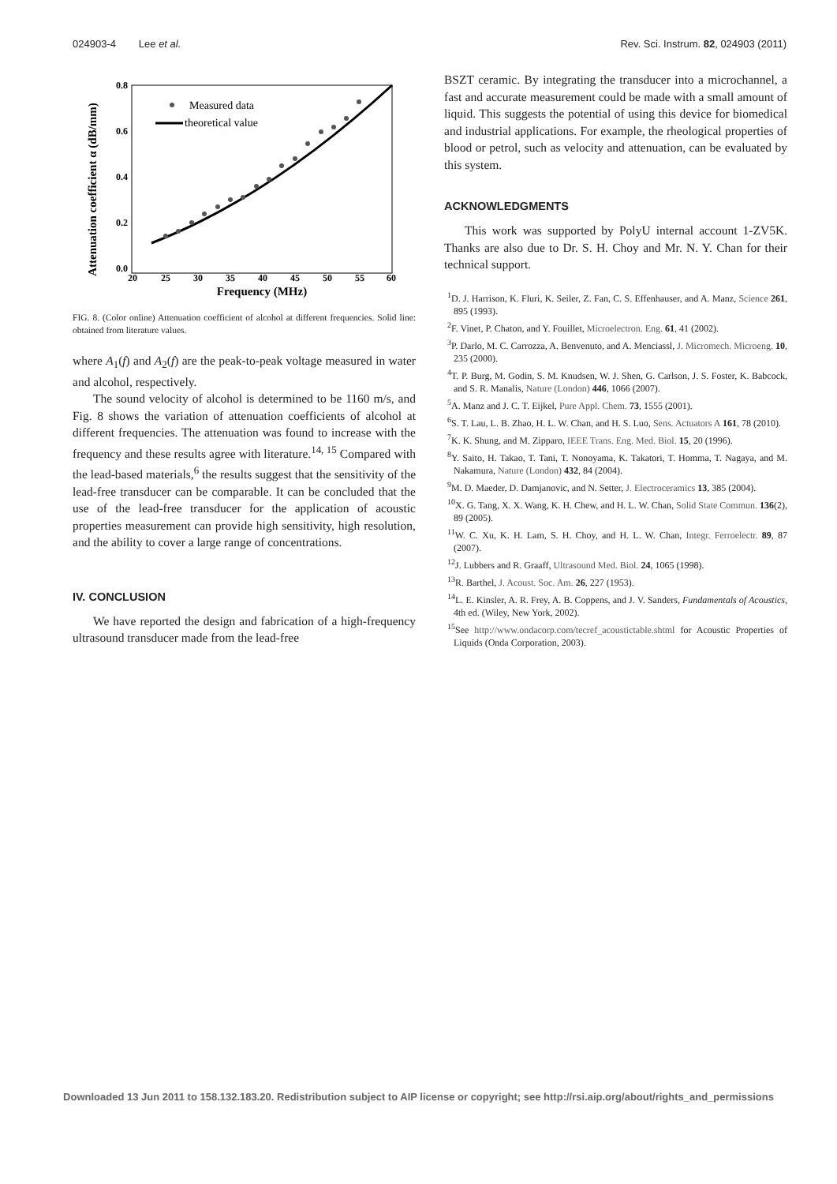024903-4 Lee et al. Rev. Sci. Instrum. 82, 024903 (2011)
Attenuation coefficient α (dB/mm)
0.8
0.6
0.4
0.2
0.0
20
25
30
35
40
45
50
55
60
Frequency (MHz)
Measured data
theoretical value
FIG. 8. (Color online) Attenuation coefficient of alcohol at different frequencies. Solid line: obtained from literature values.
where A<sub>1</sub>(f) and A<sub>2</sub>(f) are the peak-to-peak voltage measured in water and alcohol, respectively.
The sound velocity of alcohol is determined to be 1160 m/s, and Fig. 8 shows the variation of attenuation coefficients of alcohol at different frequencies. The attenuation was found to increase with the frequency and these results agree with literature.<sup>14, 15</sup> Compared with the lead-based materials,<sup>6</sup> the results suggest that the sensitivity of the lead-free transducer can be comparable. It can be concluded that the use of the lead-free transducer for the application of acoustic properties measurement can provide high sensitivity, high resolution, and the ability to cover a large range of concentrations.
IV. CONCLUSION
We have reported the design and fabrication of a high-frequency ultrasound transducer made from the lead-free
BSZT ceramic. By integrating the transducer into a microchannel, a fast and accurate measurement could be made with a small amount of liquid. This suggests the potential of using this device for biomedical and industrial applications. For example, the rheological properties of blood or petrol, such as velocity and attenuation, can be evaluated by this system.
ACKNOWLEDGMENTS
This work was supported by PolyU internal account 1-ZV5K. Thanks are also due to Dr. S. H. Choy and Mr. N. Y. Chan for their technical support.
<sup>1</sup> D. J. Harrison, K. Fluri, K. Seiler, Z. Fan, C. S. Effenhauser, and A. Manz, Science 261, 895 (1993).
<sup>2</sup> F. Vinet, P. Chaton, and Y. Fouillet, Microelectron. Eng. 61, 41 (2002).
<sup>3</sup> P. Darlo, M. C. Carrozza, A. Benvenuto, and A. Menciassl, J. Micromech. Microeng. 10, 235 (2000).
<sup>4</sup> T. P. Burg, M. Godin, S. M. Knudsen, W. J. Shen, G. Carlson, J. S. Foster, K. Babcock, and S. R. Manalis, Nature (London) 446, 1066 (2007).
<sup>5</sup> A. Manz and J. C. T. Eijkel, Pure Appl. Chem. 73, 1555 (2001).
<sup>6</sup> S. T. Lau, L. B. Zhao, H. L. W. Chan, and H. S. Luo, Sens. Actuators A 161, 78 (2010).
<sup>7</sup> K. K. Shung, and M. Zipparo, IEEE Trans. Eng. Med. Biol. 15, 20 (1996).
<sup>8</sup> Y. Saito, H. Takao, T. Tani, T. Nonoyama, K. Takatori, T. Homma, T. Nagaya, and M. Nakamura, Nature (London) 432, 84 (2004).
<sup>9</sup> M. D. Maeder, D. Damjanovic, and N. Setter, J. Electroceramics 13, 385 (2004).
<sup>10</sup> X. G. Tang, X. X. Wang, K. H. Chew, and H. L. W. Chan, Solid State Commun. 136(2), 89 (2005).
<sup>11</sup> W. C. Xu, K. H. Lam, S. H. Choy, and H. L. W. Chan, Integr. Ferroelectr. 89, 87 (2007).
<sup>12</sup> J. Lubbers and R. Graaff, Ultrasound Med. Biol. 24, 1065 (1998).
<sup>13</sup> R. Barthel, J. Acoust. Soc. Am. 26, 227 (1953).
<sup>14</sup> L. E. Kinsler, A. R. Frey, A. B. Coppens, and J. V. Sanders, Fundamentals of Acoustics, 4th ed. (Wiley, New York, 2002).
<sup>15</sup> See http://www.ondacorp.com/tecref_acoustictable.shtml for Acoustic Properties of Liquids (Onda Corporation, 2003).
Downloaded 13 Jun 2011 to 158.132.183.20. Redistribution subject to AIP license or copyright; see http://rsi.aip.org/about/rights_and_permissions